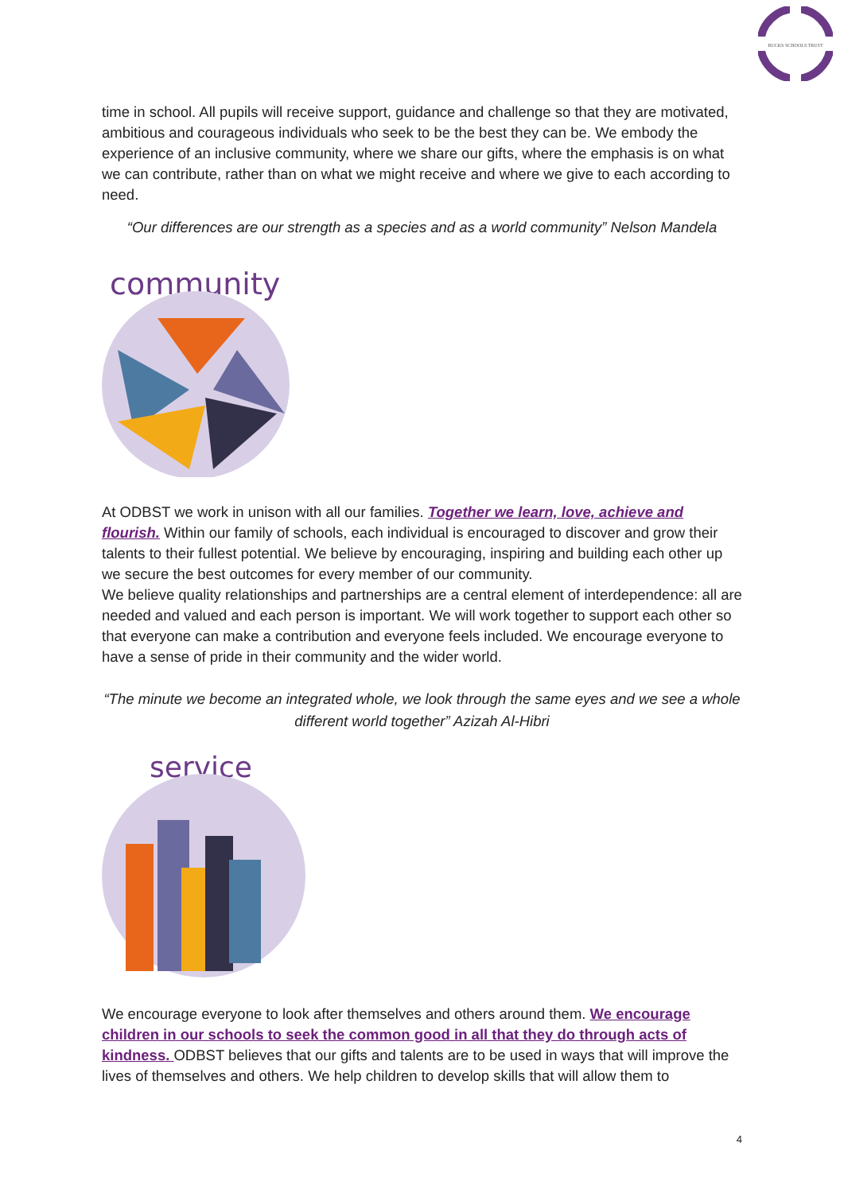BUCKS SCHOOLS TRUST
time in school. All pupils will receive support, guidance and challenge so that they are motivated, ambitious and courageous individuals who seek to be the best they can be. We embody the experience of an inclusive community, where we share our gifts, where the emphasis is on what we can contribute, rather than on what we might receive and where we give to each according to need.
“Our differences are our strength as a species and as a world community” Nelson Mandela
community
At ODBST we work in unison with all our families. Together we learn, love, achieve and flourish. Within our family of schools, each individual is encouraged to discover and grow their talents to their fullest potential. We believe by encouraging, inspiring and building each other up we secure the best outcomes for every member of our community.
We believe quality relationships and partnerships are a central element of interdependence: all are needed and valued and each person is important. We will work together to support each other so that everyone can make a contribution and everyone feels included. We encourage everyone to have a sense of pride in their community and the wider world.
“The minute we become an integrated whole, we look through the same eyes and we see a whole different world together” Azizah Al-Hibri
service
We encourage everyone to look after themselves and others around them. We encourage children in our schools to seek the common good in all that they do through acts of kindness. ODBST believes that our gifts and talents are to be used in ways that will improve the lives of themselves and others. We help children to develop skills that will allow them to
4